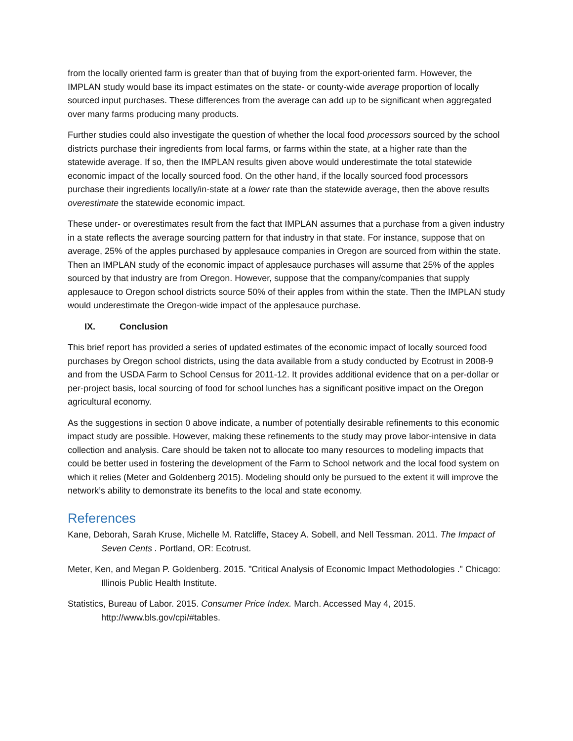from the locally oriented farm is greater than that of buying from the export-oriented farm. However, the IMPLAN study would base its impact estimates on the state- or county-wide average proportion of locally sourced input purchases. These differences from the average can add up to be significant when aggregated over many farms producing many products.
Further studies could also investigate the question of whether the local food processors sourced by the school districts purchase their ingredients from local farms, or farms within the state, at a higher rate than the statewide average. If so, then the IMPLAN results given above would underestimate the total statewide economic impact of the locally sourced food. On the other hand, if the locally sourced food processors purchase their ingredients locally/in-state at a lower rate than the statewide average, then the above results overestimate the statewide economic impact.
These under- or overestimates result from the fact that IMPLAN assumes that a purchase from a given industry in a state reflects the average sourcing pattern for that industry in that state. For instance, suppose that on average, 25% of the apples purchased by applesauce companies in Oregon are sourced from within the state. Then an IMPLAN study of the economic impact of applesauce purchases will assume that 25% of the apples sourced by that industry are from Oregon. However, suppose that the company/companies that supply applesauce to Oregon school districts source 50% of their apples from within the state. Then the IMPLAN study would underestimate the Oregon-wide impact of the applesauce purchase.
IX. Conclusion
This brief report has provided a series of updated estimates of the economic impact of locally sourced food purchases by Oregon school districts, using the data available from a study conducted by Ecotrust in 2008-9 and from the USDA Farm to School Census for 2011-12. It provides additional evidence that on a per-dollar or per-project basis, local sourcing of food for school lunches has a significant positive impact on the Oregon agricultural economy.
As the suggestions in section 0 above indicate, a number of potentially desirable refinements to this economic impact study are possible. However, making these refinements to the study may prove labor-intensive in data collection and analysis. Care should be taken not to allocate too many resources to modeling impacts that could be better used in fostering the development of the Farm to School network and the local food system on which it relies (Meter and Goldenberg 2015). Modeling should only be pursued to the extent it will improve the network’s ability to demonstrate its benefits to the local and state economy.
References
Kane, Deborah, Sarah Kruse, Michelle M. Ratcliffe, Stacey A. Sobell, and Nell Tessman. 2011. The Impact of Seven Cents . Portland, OR: Ecotrust.
Meter, Ken, and Megan P. Goldenberg. 2015. "Critical Analysis of Economic Impact Methodologies ." Chicago: Illinois Public Health Institute.
Statistics, Bureau of Labor. 2015. Consumer Price Index. March. Accessed May 4, 2015. http://www.bls.gov/cpi/#tables.